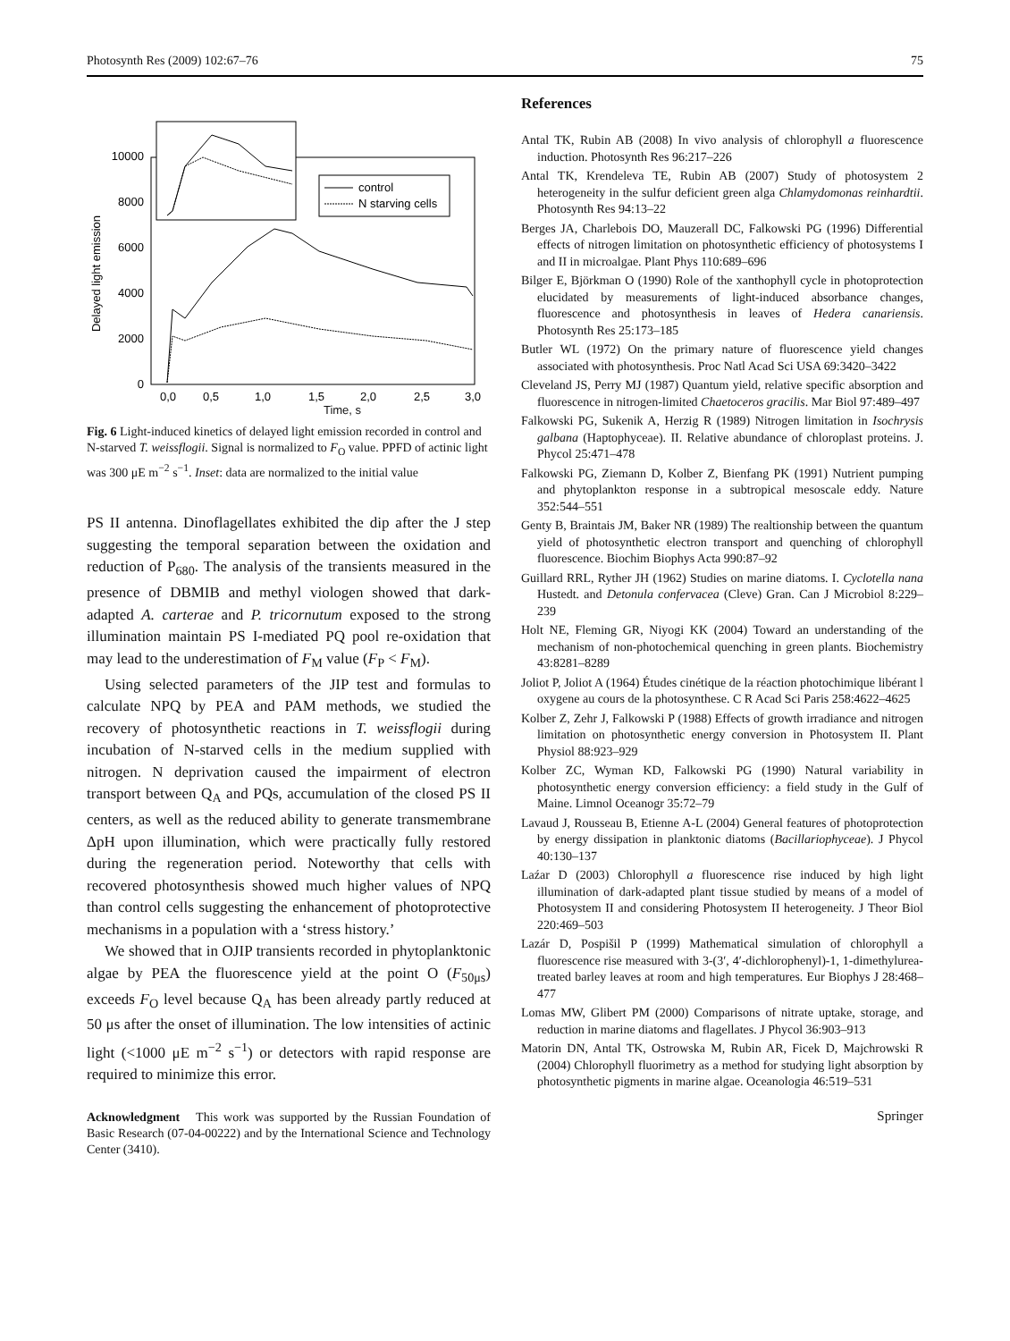Photosynth Res (2009) 102:67–76 75
Delayed light emission
0
2000
4000
6000
8000
10000
0,0
0,5
1,0
1,5
2,0
2,5
3,0
control
N starving cells
Time, s
Fig. 6 Light-induced kinetics of delayed light emission recorded in control and N-starved T. weissflogii. Signal is normalized to F<sub>O</sub> value. PPFD of actinic light was 300 μE m<sup>−2</sup> s<sup>−1</sup>. Inset: data are normalized to the initial value
PS II antenna. Dinoflagellates exhibited the dip after the J step suggesting the temporal separation between the oxidation and reduction of P<sub>680</sub>. The analysis of the transients measured in the presence of DBMIB and methyl viologen showed that dark-adapted A. carterae and P. tricornutum exposed to the strong illumination maintain PS I-mediated PQ pool re-oxidation that may lead to the underestimation of F<sub>M</sub> value (F<sub>P</sub> < F<sub>M</sub>).
Using selected parameters of the JIP test and formulas to calculate NPQ by PEA and PAM methods, we studied the recovery of photosynthetic reactions in T. weissflogii during incubation of N-starved cells in the medium supplied with nitrogen. N deprivation caused the impairment of electron transport between Q<sub>A</sub> and PQs, accumulation of the closed PS II centers, as well as the reduced ability to generate transmembrane ΔpH upon illumination, which were practically fully restored during the regeneration period. Noteworthy that cells with recovered photosynthesis showed much higher values of NPQ than control cells suggesting the enhancement of photoprotective mechanisms in a population with a ‘stress history.’
We showed that in OJIP transients recorded in phytoplanktonic algae by PEA the fluorescence yield at the point O (F<sub>50μs</sub>) exceeds F<sub>O</sub> level because Q<sub>A</sub> has been already partly reduced at 50 μs after the onset of illumination. The low intensities of actinic light (<1000 μE m<sup>−2</sup> s<sup>−1</sup>) or detectors with rapid response are required to minimize this error.
Acknowledgment This work was supported by the Russian Foundation of Basic Research (07-04-00222) and by the International Science and Technology Center (3410).
References
Antal TK, Rubin AB (2008) In vivo analysis of chlorophyll a fluorescence induction. Photosynth Res 96:217–226
Antal TK, Krendeleva TE, Rubin AB (2007) Study of photosystem 2 heterogeneity in the sulfur deficient green alga Chlamydomonas reinhardtii. Photosynth Res 94:13–22
Berges JA, Charlebois DO, Mauzerall DC, Falkowski PG (1996) Differential effects of nitrogen limitation on photosynthetic efficiency of photosystems I and II in microalgae. Plant Phys 110:689–696
Bilger E, Björkman O (1990) Role of the xanthophyll cycle in photoprotection elucidated by measurements of light-induced absorbance changes, fluorescence and photosynthesis in leaves of Hedera canariensis. Photosynth Res 25:173–185
Butler WL (1972) On the primary nature of fluorescence yield changes associated with photosynthesis. Proc Natl Acad Sci USA 69:3420–3422
Cleveland JS, Perry MJ (1987) Quantum yield, relative specific absorption and fluorescence in nitrogen-limited Chaetoceros gracilis. Mar Biol 97:489–497
Falkowski PG, Sukenik A, Herzig R (1989) Nitrogen limitation in Isochrysis galbana (Haptophyceae). II. Relative abundance of chloroplast proteins. J. Phycol 25:471–478
Falkowski PG, Ziemann D, Kolber Z, Bienfang PK (1991) Nutrient pumping and phytoplankton response in a subtropical mesoscale eddy. Nature 352:544–551
Genty B, Braintais JM, Baker NR (1989) The realtionship between the quantum yield of photosynthetic electron transport and quenching of chlorophyll fluorescence. Biochim Biophys Acta 990:87–92
Guillard RRL, Ryther JH (1962) Studies on marine diatoms. I. Cyclotella nana Hustedt. and Detonula confervacea (Cleve) Gran. Can J Microbiol 8:229–239
Holt NE, Fleming GR, Niyogi KK (2004) Toward an understanding of the mechanism of non-photochemical quenching in green plants. Biochemistry 43:8281–8289
Joliot P, Joliot A (1964) Études cinétique de la réaction photochimique libérant l oxygene au cours de la photosynthese. C R Acad Sci Paris 258:4622–4625
Kolber Z, Zehr J, Falkowski P (1988) Effects of growth irradiance and nitrogen limitation on photosynthetic energy conversion in Photosystem II. Plant Physiol 88:923–929
Kolber ZC, Wyman KD, Falkowski PG (1990) Natural variability in photosynthetic energy conversion efficiency: a field study in the Gulf of Maine. Limnol Oceanogr 35:72–79
Lavaud J, Rousseau B, Etienne A-L (2004) General features of photoprotection by energy dissipation in planktonic diatoms (Bacillariophyceae). J Phycol 40:130–137
Laźar D (2003) Chlorophyll a fluorescence rise induced by high light illumination of dark-adapted plant tissue studied by means of a model of Photosystem II and considering Photosystem II heterogeneity. J Theor Biol 220:469–503
Lazár D, Pospišil P (1999) Mathematical simulation of chlorophyll a fluorescence rise measured with 3-(3′, 4′-dichlorophenyl)-1, 1-dimethylurea-treated barley leaves at room and high temperatures. Eur Biophys J 28:468–477
Lomas MW, Glibert PM (2000) Comparisons of nitrate uptake, storage, and reduction in marine diatoms and flagellates. J Phycol 36:903–913
Matorin DN, Antal TK, Ostrowska M, Rubin AR, Ficek D, Majchrowski R (2004) Chlorophyll fluorimetry as a method for studying light absorption by photosynthetic pigments in marine algae. Oceanologia 46:519–531
Springer